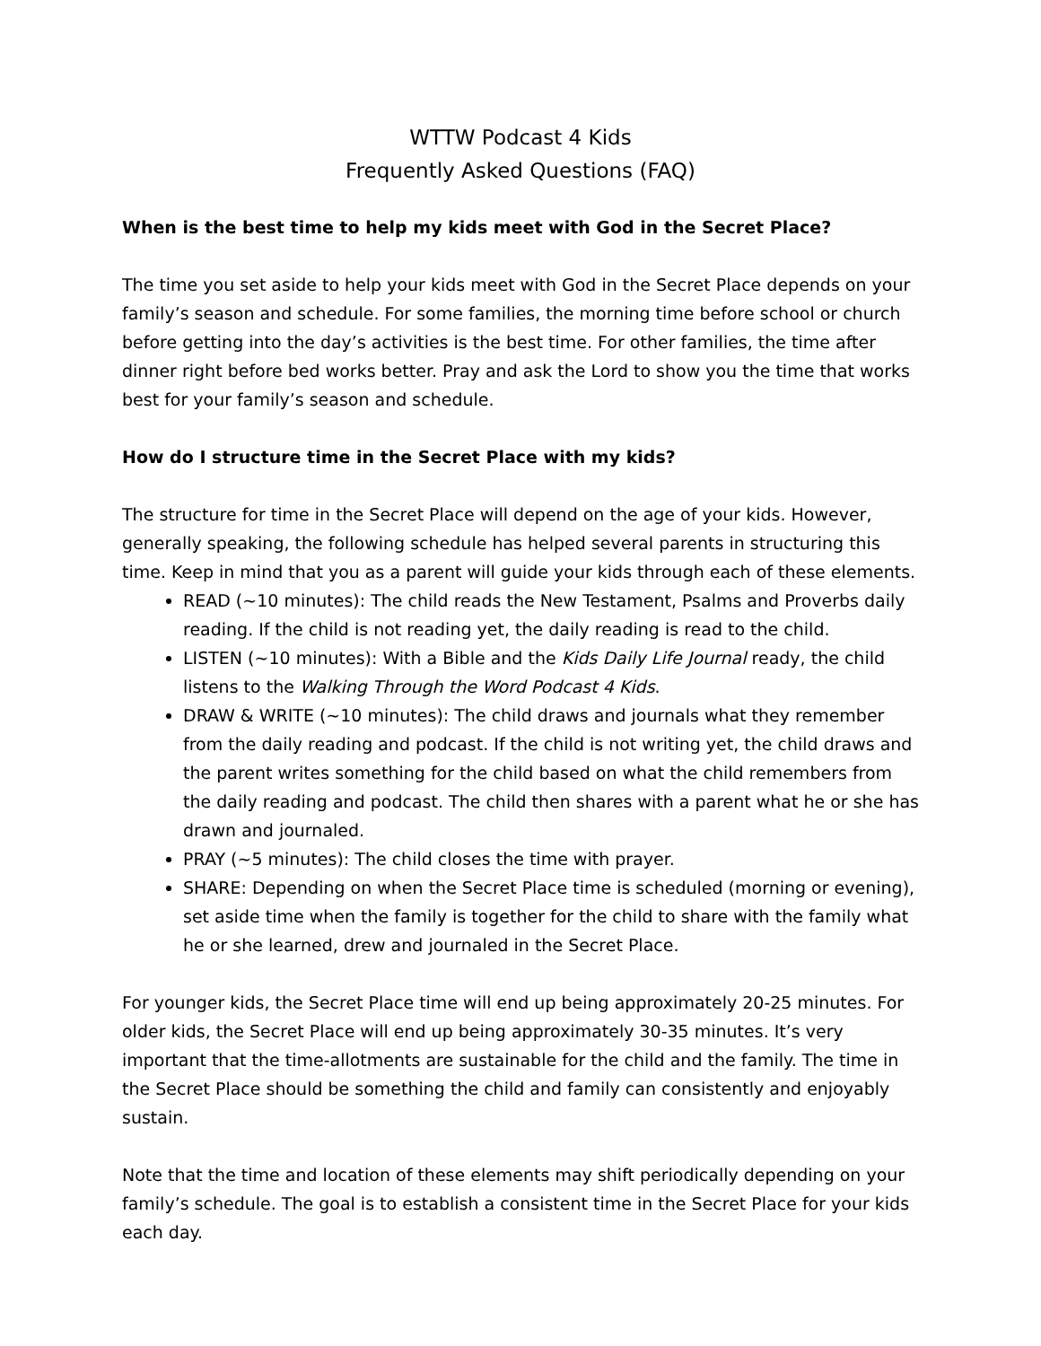WTTW Podcast 4 Kids
Frequently Asked Questions (FAQ)
When is the best time to help my kids meet with God in the Secret Place?
The time you set aside to help your kids meet with God in the Secret Place depends on your family’s season and schedule. For some families, the morning time before school or church before getting into the day’s activities is the best time. For other families, the time after dinner right before bed works better. Pray and ask the Lord to show you the time that works best for your family’s season and schedule.
How do I structure time in the Secret Place with my kids?
The structure for time in the Secret Place will depend on the age of your kids. However, generally speaking, the following schedule has helped several parents in structuring this time. Keep in mind that you as a parent will guide your kids through each of these elements.
READ (~10 minutes): The child reads the New Testament, Psalms and Proverbs daily reading. If the child is not reading yet, the daily reading is read to the child.
LISTEN (~10 minutes): With a Bible and the Kids Daily Life Journal ready, the child listens to the Walking Through the Word Podcast 4 Kids.
DRAW & WRITE (~10 minutes): The child draws and journals what they remember from the daily reading and podcast. If the child is not writing yet, the child draws and the parent writes something for the child based on what the child remembers from the daily reading and podcast. The child then shares with a parent what he or she has drawn and journaled.
PRAY (~5 minutes): The child closes the time with prayer.
SHARE: Depending on when the Secret Place time is scheduled (morning or evening), set aside time when the family is together for the child to share with the family what he or she learned, drew and journaled in the Secret Place.
For younger kids, the Secret Place time will end up being approximately 20-25 minutes. For older kids, the Secret Place will end up being approximately 30-35 minutes. It’s very important that the time-allotments are sustainable for the child and the family. The time in the Secret Place should be something the child and family can consistently and enjoyably sustain.
Note that the time and location of these elements may shift periodically depending on your family’s schedule. The goal is to establish a consistent time in the Secret Place for your kids each day.